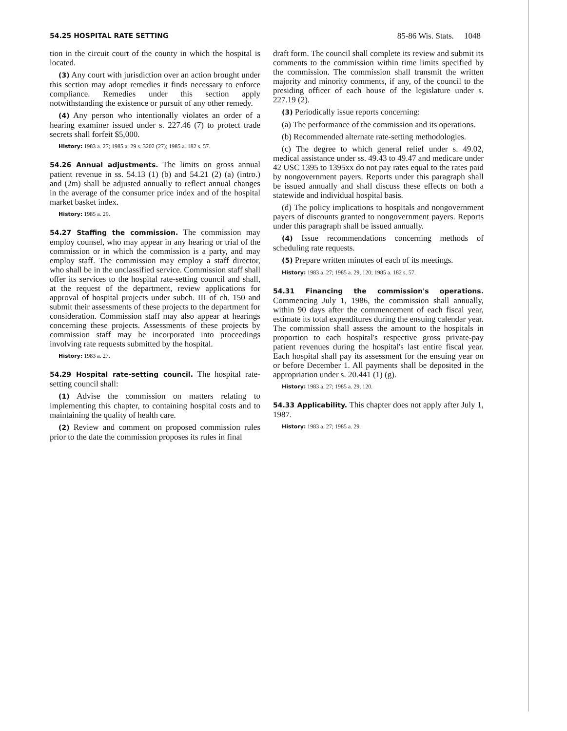54.25 HOSPITAL RATE SETTING 85-86 Wis. Stats. 1048
tion in the circuit court of the county in which the hospital is located.
(3) Any court with jurisdiction over an action brought under this section may adopt remedies it finds necessary to enforce compliance. Remedies under this section apply notwithstanding the existence or pursuit of any other remedy.
(4) Any person who intentionally violates an order of a hearing examiner issued under s. 227.46 (7) to protect trade secrets shall forfeit $5,000.
History: 1983 a. 27; 1985 a. 29 s. 3202 (27); 1985 a. 182 s. 57.
54.26 Annual adjustments. The limits on gross annual patient revenue in ss. 54.13 (1) (b) and 54.21 (2) (a) (intro.) and (2m) shall be adjusted annually to reflect annual changes in the average of the consumer price index and of the hospital market basket index.
History: 1985 a. 29.
54.27 Staffing the commission. The commission may employ counsel, who may appear in any hearing or trial of the commission or in which the commission is a party, and may employ staff. The commission may employ a staff director, who shall be in the unclassified service. Commission staff shall offer its services to the hospital rate-setting council and shall, at the request of the department, review applications for approval of hospital projects under subch. III of ch. 150 and submit their assessments of these projects to the department for consideration. Commission staff may also appear at hearings concerning these projects. Assessments of these projects by commission staff may be incorporated into proceedings involving rate requests submitted by the hospital.
History: 1983 a. 27.
54.29 Hospital rate-setting council. The hospital rate-setting council shall:
(1) Advise the commission on matters relating to implementing this chapter, to containing hospital costs and to maintaining the quality of health care.
(2) Review and comment on proposed commission rules prior to the date the commission proposes its rules in final
draft form. The council shall complete its review and submit its comments to the commission within time limits specified by the commission. The commission shall transmit the written majority and minority comments, if any, of the council to the presiding officer of each house of the legislature under s. 227.19 (2).
(3) Periodically issue reports concerning:
(a) The performance of the commission and its operations.
(b) Recommended alternate rate-setting methodologies.
(c) The degree to which general relief under s. 49.02, medical assistance under ss. 49.43 to 49.47 and medicare under 42 USC 1395 to 1395xx do not pay rates equal to the rates paid by nongovernment payers. Reports under this paragraph shall be issued annually and shall discuss these effects on both a statewide and individual hospital basis.
(d) The policy implications to hospitals and nongovernment payers of discounts granted to nongovernment payers. Reports under this paragraph shall be issued annually.
(4) Issue recommendations concerning methods of scheduling rate requests.
(5) Prepare written minutes of each of its meetings.
History: 1983 a. 27; 1985 a. 29, 120; 1985 a. 182 s. 57.
54.31 Financing the commission's operations. Commencing July 1, 1986, the commission shall annually, within 90 days after the commencement of each fiscal year, estimate its total expenditures during the ensuing calendar year. The commission shall assess the amount to the hospitals in proportion to each hospital's respective gross private-pay patient revenues during the hospital's last entire fiscal year. Each hospital shall pay its assessment for the ensuing year on or before December 1. All payments shall be deposited in the appropriation under s. 20.441 (1) (g).
History: 1983 a. 27; 1985 a. 29, 120.
54.33 Applicability. This chapter does not apply after July 1, 1987.
History: 1983 a. 27; 1985 a. 29.